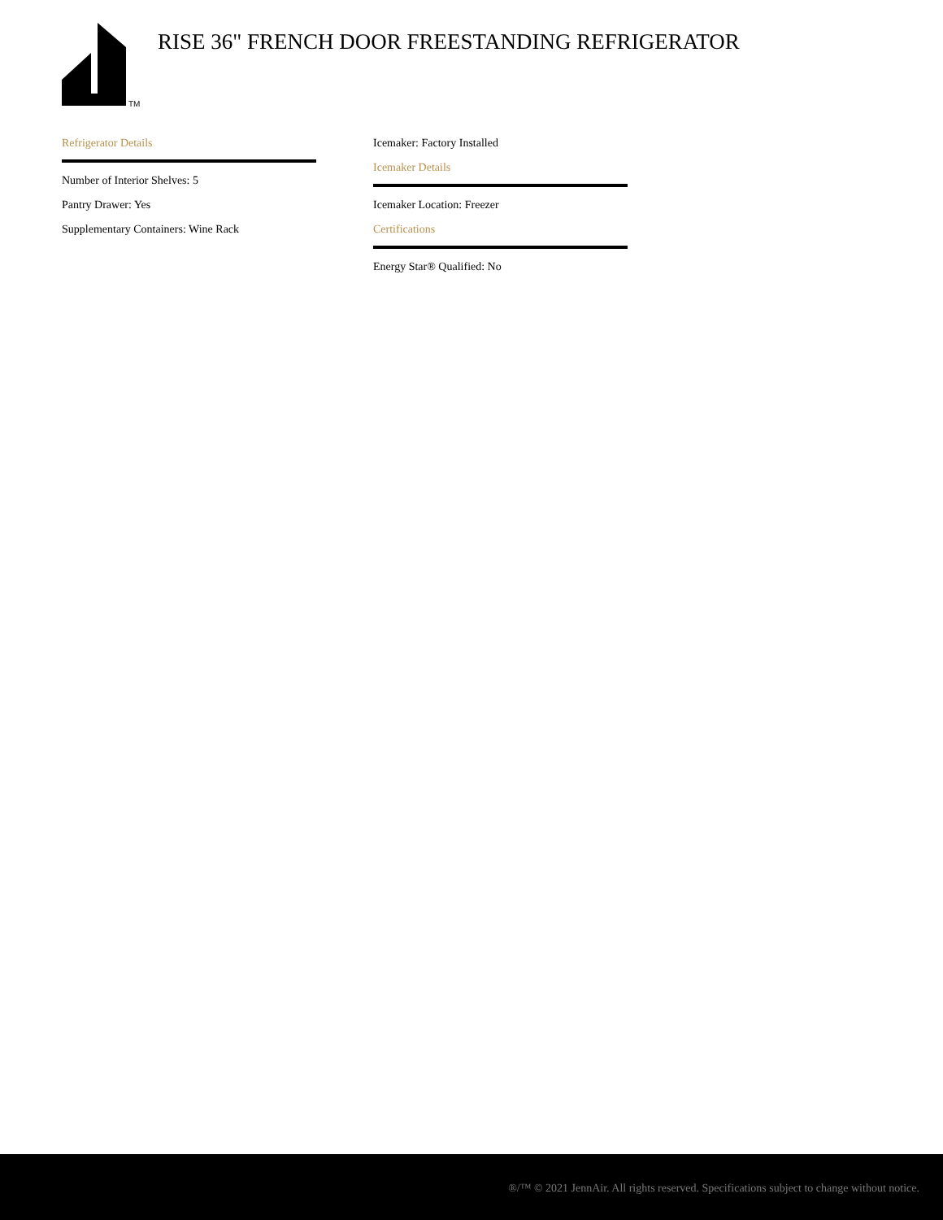TM
RISE 36" FRENCH DOOR FREESTANDING REFRIGERATOR
Refrigerator Details
Number of Interior Shelves: 5
Pantry Drawer: Yes
Supplementary Containers: Wine Rack
Icemaker: Factory Installed
Icemaker Details
Icemaker Location: Freezer
Certifications
Energy Star® Qualified: No
®/™ © 2021 JennAir. All rights reserved. Specifications subject to change without notice.